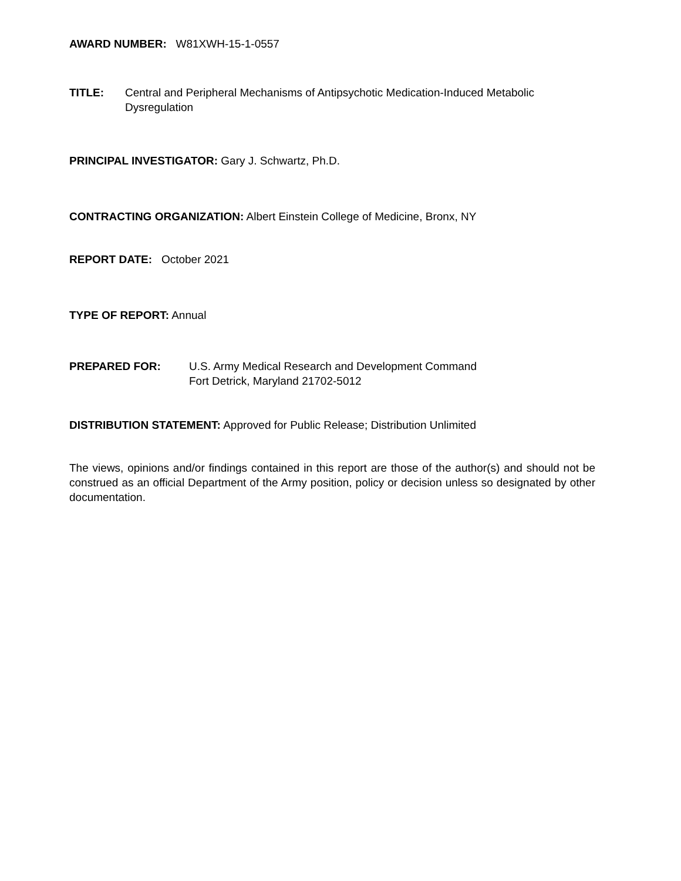AWARD NUMBER: W81XWH-15-1-0557
TITLE: Central and Peripheral Mechanisms of Antipsychotic Medication-Induced Metabolic Dysregulation
PRINCIPAL INVESTIGATOR: Gary J. Schwartz, Ph.D.
CONTRACTING ORGANIZATION: Albert Einstein College of Medicine, Bronx, NY
REPORT DATE: October 2021
TYPE OF REPORT: Annual
PREPARED FOR: U.S. Army Medical Research and Development Command
Fort Detrick, Maryland 21702-5012
DISTRIBUTION STATEMENT: Approved for Public Release; Distribution Unlimited
The views, opinions and/or findings contained in this report are those of the author(s) and should not be construed as an official Department of the Army position, policy or decision unless so designated by other documentation.